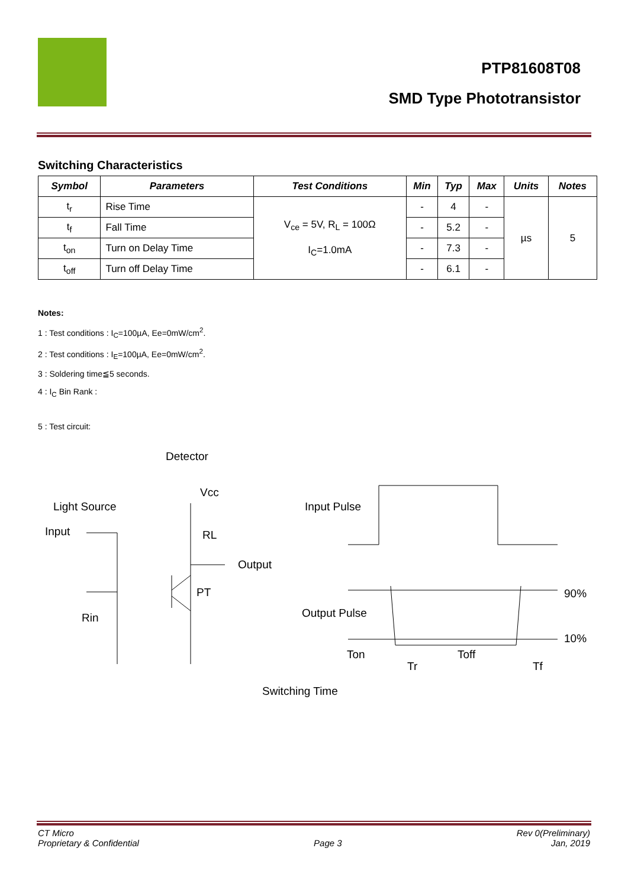PTP81608T08
SMD Type Phototransistor
Switching Characteristics
| Symbol | Parameters | Test Conditions | Min | Typ | Max | Units | Notes |
| --- | --- | --- | --- | --- | --- | --- | --- |
| t<sub>r</sub> | Rise Time | V<sub>ce</sub> = 5V, R<sub>L</sub> = 100Ω I<sub>C</sub>=1.0mA | - | 4 | - | µs | 5 |
| t<sub>f</sub> | Fall Time | | - | 5.2 | - | | |
| t<sub>on</sub> | Turn on Delay Time | | - | 7.3 | - | | |
| t<sub>off</sub> | Turn off Delay Time | | - | 6.1 | - | | |
Notes:
1 : Test conditions : I<sub>C</sub>=100µA, Ee=0mW/cm<sup>2</sup>.
2 : Test conditions : I<sub>E</sub>=100µA, Ee=0mW/cm<sup>2</sup>.
3 : Soldering time≦5 seconds.
4 : I<sub>C</sub> Bin Rank :
5 : Test circuit:
Detector
Light Source
Input
Vcc
RL
Output
PT
Rin
Input Pulse
Output Pulse
90%
10%
Ton
Toff
Tr
Tf
Switching Time
CT Micro
Proprietary & Confidential
Page 3 Rev 0(Preliminary)
Jan, 2019